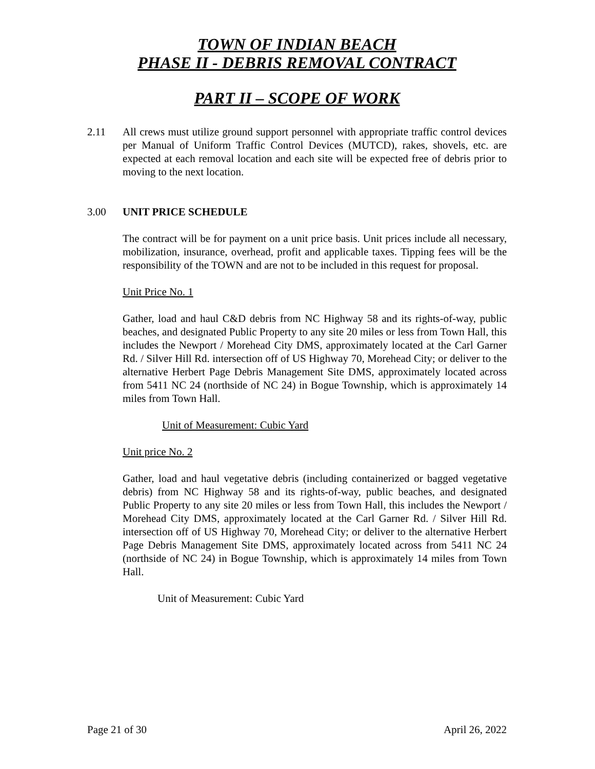TOWN OF INDIAN BEACH
PHASE II - DEBRIS REMOVAL CONTRACT
PART II – SCOPE OF WORK
2.11 All crews must utilize ground support personnel with appropriate traffic control devices per Manual of Uniform Traffic Control Devices (MUTCD), rakes, shovels, etc. are expected at each removal location and each site will be expected free of debris prior to moving to the next location.
3.00 UNIT PRICE SCHEDULE
The contract will be for payment on a unit price basis. Unit prices include all necessary, mobilization, insurance, overhead, profit and applicable taxes. Tipping fees will be the responsibility of the TOWN and are not to be included in this request for proposal.
Unit Price No. 1
Gather, load and haul C&D debris from NC Highway 58 and its rights-of-way, public beaches, and designated Public Property to any site 20 miles or less from Town Hall, this includes the Newport / Morehead City DMS, approximately located at the Carl Garner Rd. / Silver Hill Rd. intersection off of US Highway 70, Morehead City; or deliver to the alternative Herbert Page Debris Management Site DMS, approximately located across from 5411 NC 24 (northside of NC 24) in Bogue Township, which is approximately 14 miles from Town Hall.
Unit of Measurement: Cubic Yard
Unit price No. 2
Gather, load and haul vegetative debris (including containerized or bagged vegetative debris) from NC Highway 58 and its rights-of-way, public beaches, and designated Public Property to any site 20 miles or less from Town Hall, this includes the Newport / Morehead City DMS, approximately located at the Carl Garner Rd. / Silver Hill Rd. intersection off of US Highway 70, Morehead City; or deliver to the alternative Herbert Page Debris Management Site DMS, approximately located across from 5411 NC 24 (northside of NC 24) in Bogue Township, which is approximately 14 miles from Town Hall.
Unit of Measurement: Cubic Yard
Page 21 of 30 April 26, 2022